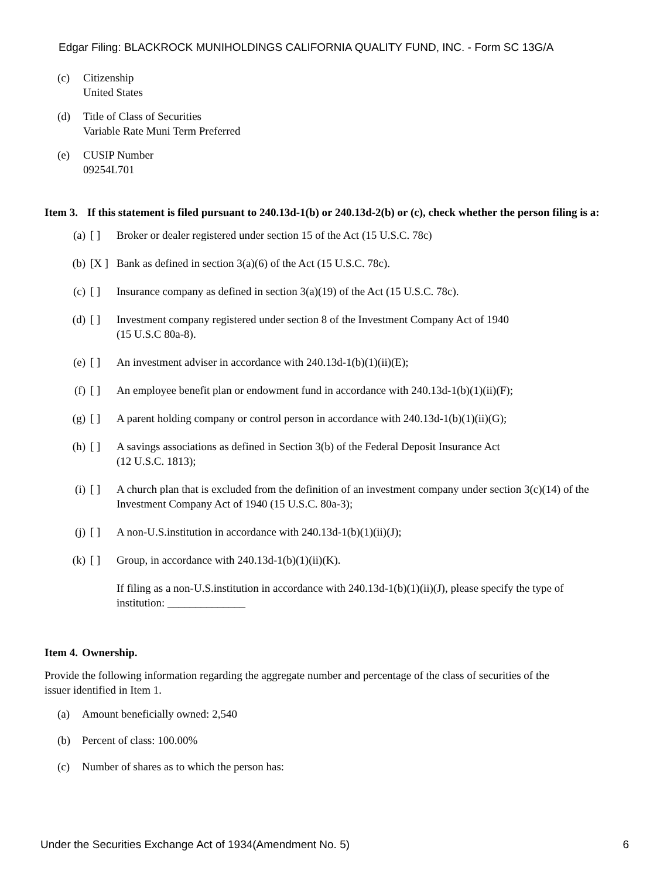Edgar Filing: BLACKROCK MUNIHOLDINGS CALIFORNIA QUALITY FUND, INC. - Form SC 13G/A
(c) Citizenship
United States
(d) Title of Class of Securities
Variable Rate Muni Term Preferred
(e) CUSIP Number
09254L701
Item 3. If this statement is filed pursuant to 240.13d-1(b) or 240.13d-2(b) or (c), check whether the person filing is a:
(a) [ ] Broker or dealer registered under section 15 of the Act (15 U.S.C. 78c)
(b) [X ] Bank as defined in section 3(a)(6) of the Act (15 U.S.C. 78c).
(c) [ ] Insurance company as defined in section 3(a)(19) of the Act (15 U.S.C. 78c).
(d) [ ] Investment company registered under section 8 of the Investment Company Act of 1940
(15 U.S.C 80a-8).
(e) [ ] An investment adviser in accordance with 240.13d-1(b)(1)(ii)(E);
(f) [ ] An employee benefit plan or endowment fund in accordance with 240.13d-1(b)(1)(ii)(F);
(g) [ ] A parent holding company or control person in accordance with 240.13d-1(b)(1)(ii)(G);
(h) [ ] A savings associations as defined in Section 3(b) of the Federal Deposit Insurance Act
(12 U.S.C. 1813);
(i) [ ] A church plan that is excluded from the definition of an investment company under section 3(c)(14) of the Investment Company Act of 1940 (15 U.S.C. 80a-3);
(j) [ ] A non-U.S.institution in accordance with 240.13d-1(b)(1)(ii)(J);
(k) [ ] Group, in accordance with 240.13d-1(b)(1)(ii)(K).
If filing as a non-U.S.institution in accordance with 240.13d-1(b)(1)(ii)(J), please specify the type of institution: ______________
Item 4. Ownership.
Provide the following information regarding the aggregate number and percentage of the class of securities of the issuer identified in Item 1.
(a) Amount beneficially owned: 2,540
(b) Percent of class: 100.00%
(c) Number of shares as to which the person has:
Under the Securities Exchange Act of 1934(Amendment No. 5) 6